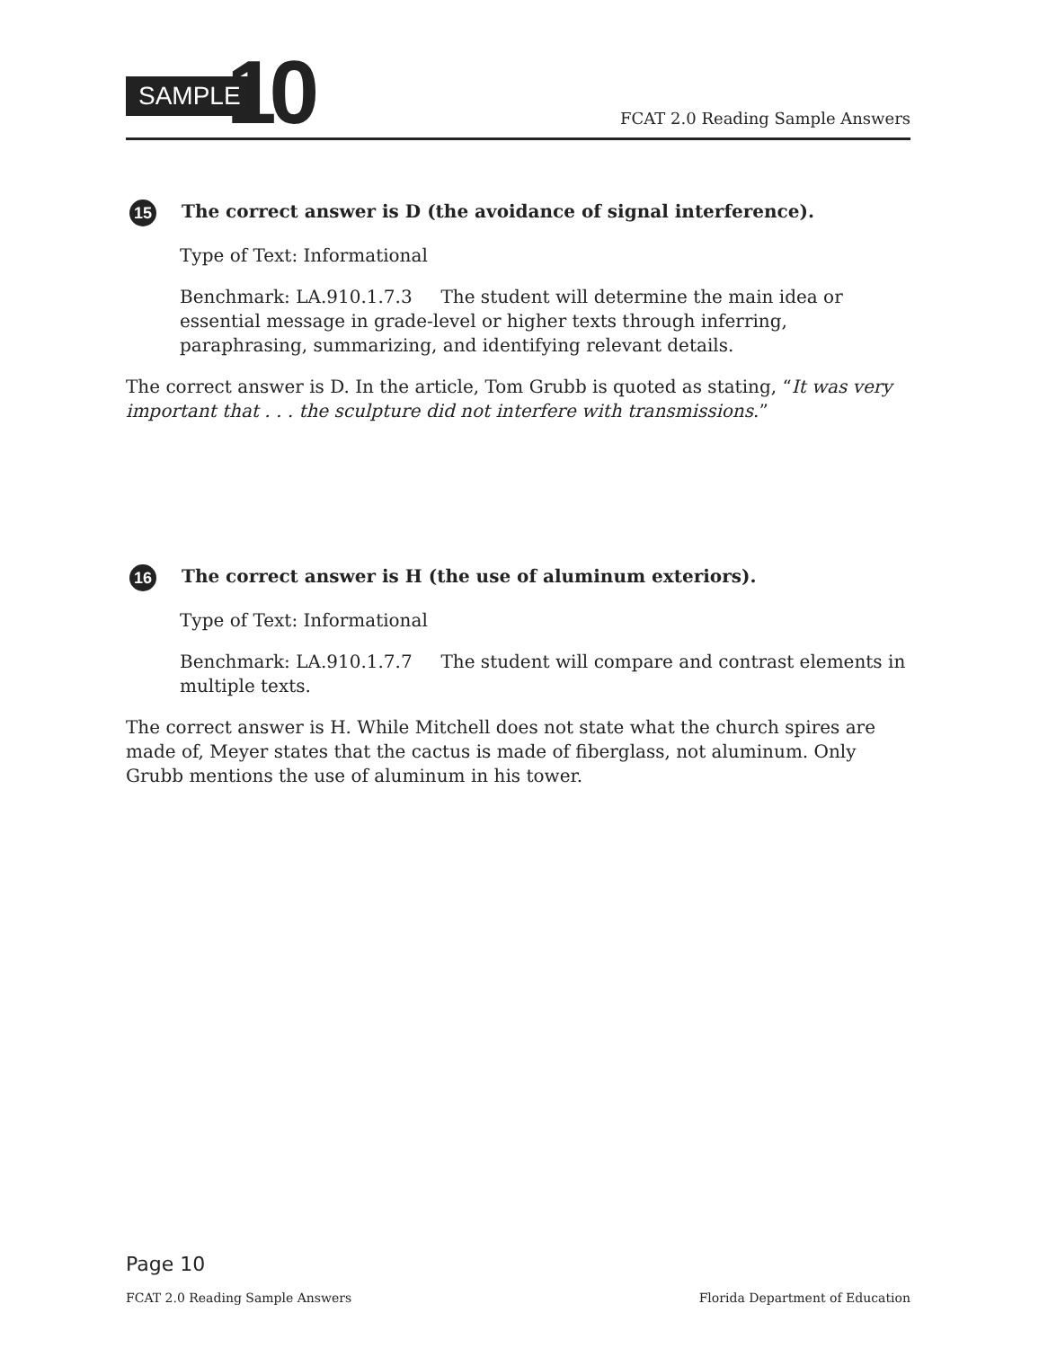SAMPLE 10 FCAT 2.0 Reading Sample Answers
15 The correct answer is D (the avoidance of signal interference).
Type of Text: Informational
Benchmark: LA.910.1.7.3 The student will determine the main idea or essential message in grade-level or higher texts through inferring, paraphrasing, summarizing, and identifying relevant details.
The correct answer is D. In the article, Tom Grubb is quoted as stating, “It was very important that . . . the sculpture did not interfere with transmissions.”
16 The correct answer is H (the use of aluminum exteriors).
Type of Text: Informational
Benchmark: LA.910.1.7.7 The student will compare and contrast elements in multiple texts.
The correct answer is H. While Mitchell does not state what the church spires are made of, Meyer states that the cactus is made of fiberglass, not aluminum. Only Grubb mentions the use of aluminum in his tower.
Page 10
FCAT 2.0 Reading Sample Answers Florida Department of Education